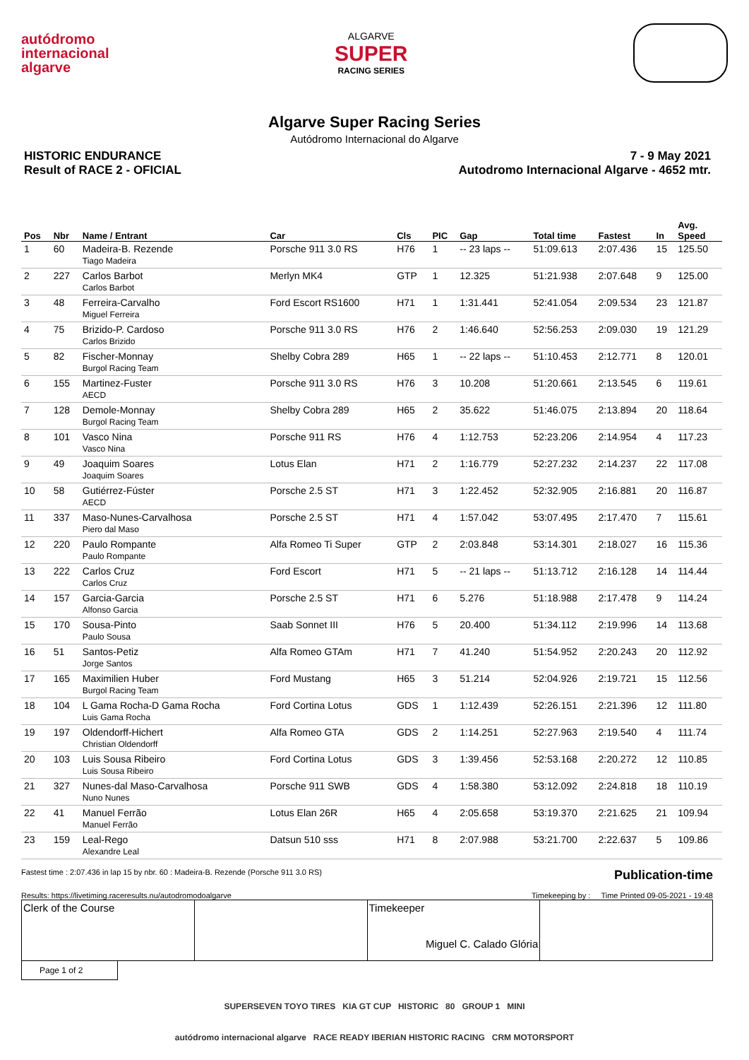autódromo
internacional
algarve
ALGARVE
SUPER
RACING SERIES
Algarve Super Racing Series
Autódromo Internacional do Algarve
HISTORIC ENDURANCE
Result of RACE 2 - OFICIAL
7 - 9 May 2021
Autodromo Internacional Algarve - 4652 mtr.
| Pos | Nbr | Name / Entrant | Car | Cls | PIC | Gap | Total time | Fastest | In | Avg. Speed |
| --- | --- | --- | --- | --- | --- | --- | --- | --- | --- | --- |
| 1 | 60 | Madeira-B. Rezende Tiago Madeira | Porsche 911 3.0 RS | H76 | 1 | -- 23 laps -- | 51:09.613 | 2:07.436 | 15 | 125.50 |
| 2 | 227 | Carlos Barbot Carlos Barbot | Merlyn MK4 | GTP | 1 | 12.325 | 51:21.938 | 2:07.648 | 9 | 125.00 |
| 3 | 48 | Ferreira-Carvalho Miguel Ferreira | Ford Escort RS1600 | H71 | 1 | 1:31.441 | 52:41.054 | 2:09.534 | 23 | 121.87 |
| 4 | 75 | Brizido-P. Cardoso Carlos Brizido | Porsche 911 3.0 RS | H76 | 2 | 1:46.640 | 52:56.253 | 2:09.030 | 19 | 121.29 |
| 5 | 82 | Fischer-Monnay Burgol Racing Team | Shelby Cobra 289 | H65 | 1 | -- 22 laps -- | 51:10.453 | 2:12.771 | 8 | 120.01 |
| 6 | 155 | Martinez-Fuster AECD | Porsche 911 3.0 RS | H76 | 3 | 10.208 | 51:20.661 | 2:13.545 | 6 | 119.61 |
| 7 | 128 | Demole-Monnay Burgol Racing Team | Shelby Cobra 289 | H65 | 2 | 35.622 | 51:46.075 | 2:13.894 | 20 | 118.64 |
| 8 | 101 | Vasco Nina Vasco Nina | Porsche 911 RS | H76 | 4 | 1:12.753 | 52:23.206 | 2:14.954 | 4 | 117.23 |
| 9 | 49 | Joaquim Soares Joaquim Soares | Lotus Elan | H71 | 2 | 1:16.779 | 52:27.232 | 2:14.237 | 22 | 117.08 |
| 10 | 58 | Gutiérrez-Fúster AECD | Porsche 2.5 ST | H71 | 3 | 1:22.452 | 52:32.905 | 2:16.881 | 20 | 116.87 |
| 11 | 337 | Maso-Nunes-Carvalhosa Piero dal Maso | Porsche 2.5 ST | H71 | 4 | 1:57.042 | 53:07.495 | 2:17.470 | 7 | 115.61 |
| 12 | 220 | Paulo Rompante Paulo Rompante | Alfa Romeo Ti Super | GTP | 2 | 2:03.848 | 53:14.301 | 2:18.027 | 16 | 115.36 |
| 13 | 222 | Carlos Cruz Carlos Cruz | Ford Escort | H71 | 5 | -- 21 laps -- | 51:13.712 | 2:16.128 | 14 | 114.44 |
| 14 | 157 | Garcia-Garcia Alfonso Garcia | Porsche 2.5 ST | H71 | 6 | 5.276 | 51:18.988 | 2:17.478 | 9 | 114.24 |
| 15 | 170 | Sousa-Pinto Paulo Sousa | Saab Sonnet III | H76 | 5 | 20.400 | 51:34.112 | 2:19.996 | 14 | 113.68 |
| 16 | 51 | Santos-Petiz Jorge Santos | Alfa Romeo GTAm | H71 | 7 | 41.240 | 51:54.952 | 2:20.243 | 20 | 112.92 |
| 17 | 165 | Maximilien Huber Burgol Racing Team | Ford Mustang | H65 | 3 | 51.214 | 52:04.926 | 2:19.721 | 15 | 112.56 |
| 18 | 104 | L Gama Rocha-D Gama Rocha Luis Gama Rocha | Ford Cortina Lotus | GDS | 1 | 1:12.439 | 52:26.151 | 2:21.396 | 12 | 111.80 |
| 19 | 197 | Oldendorff-Hichert Christian Oldendorff | Alfa Romeo GTA | GDS | 2 | 1:14.251 | 52:27.963 | 2:19.540 | 4 | 111.74 |
| 20 | 103 | Luis Sousa Ribeiro Luis Sousa Ribeiro | Ford Cortina Lotus | GDS | 3 | 1:39.456 | 52:53.168 | 2:20.272 | 12 | 110.85 |
| 21 | 327 | Nunes-dal Maso-Carvalhosa Nuno Nunes | Porsche 911 SWB | GDS | 4 | 1:58.380 | 53:12.092 | 2:24.818 | 18 | 110.19 |
| 22 | 41 | Manuel Ferrão Manuel Ferrão | Lotus Elan 26R | H65 | 4 | 2:05.658 | 53:19.370 | 2:21.625 | 21 | 109.94 |
| 23 | 159 | Leal-Rego Alexandre Leal | Datsun 510 sss | H71 | 8 | 2:07.988 | 53:21.700 | 2:22.637 | 5 | 109.86 |
Fastest time : 2:07.436 in lap 15 by nbr. 60 : Madeira-B. Rezende (Porsche 911 3.0 RS) Publication-time
Results: https://livetiming.raceresults.nu/autodromodoalgarve Timekeeping by : Time Printed 09-05-2021 - 19:48
Clerk of the Course Timekeeper
Miguel C. Calado Glória
Page 1 of 2
SUPERSEVEN TOYO TIRES KIA GT CUP HISTORIC 80 GROUP 1 MINI
autódromo internacional algarve RACE READY IBERIAN HISTORIC RACING CRM MOTORSPORT